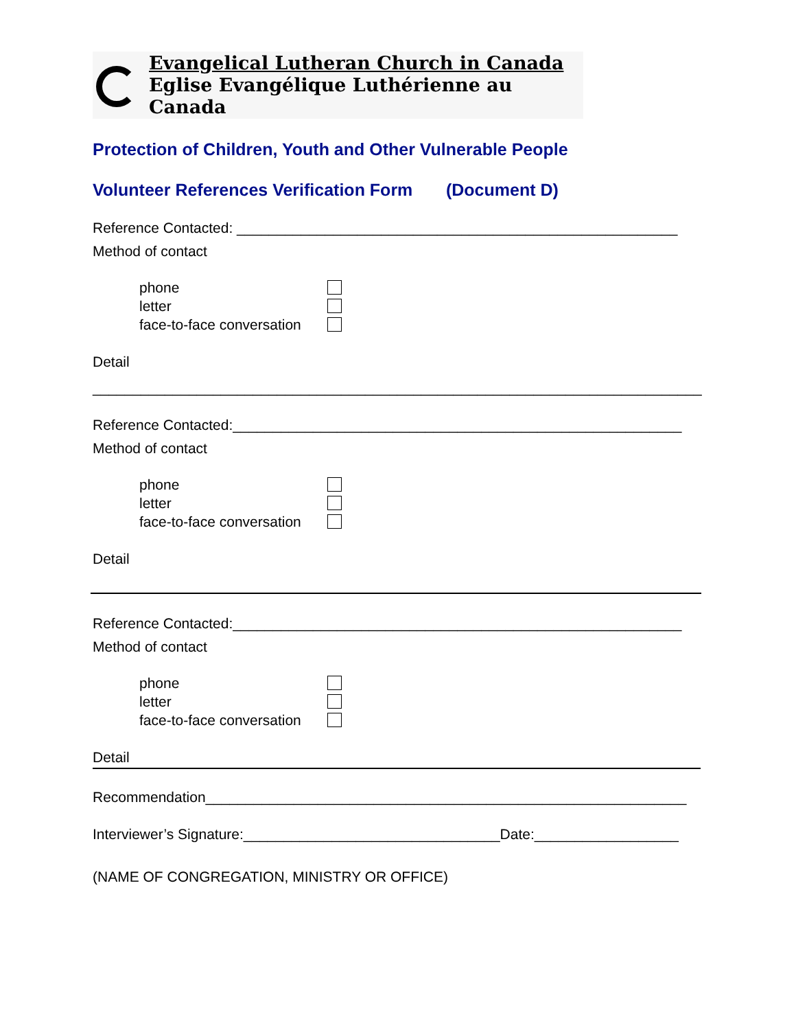Evangelical Lutheran Church in Canada
Eglise Evangélique Luthérienne au Canada
Protection of Children, Youth and Other Vulnerable People
Volunteer References Verification Form (Document D)
Reference Contacted: _______________________________________________________
Method of contact
phone
letter
face-to-face conversation
Detail
____________________________________________________________________________
Reference Contacted:________________________________________________________
Method of contact
phone
letter
face-to-face conversation
Detail
Reference Contacted:________________________________________________________
Method of contact
phone
letter
face-to-face conversation
Detail
Recommendation____________________________________________________________
Interviewer’s Signature:________________________________Date:__________________
(NAME OF CONGREGATION, MINISTRY OR OFFICE)